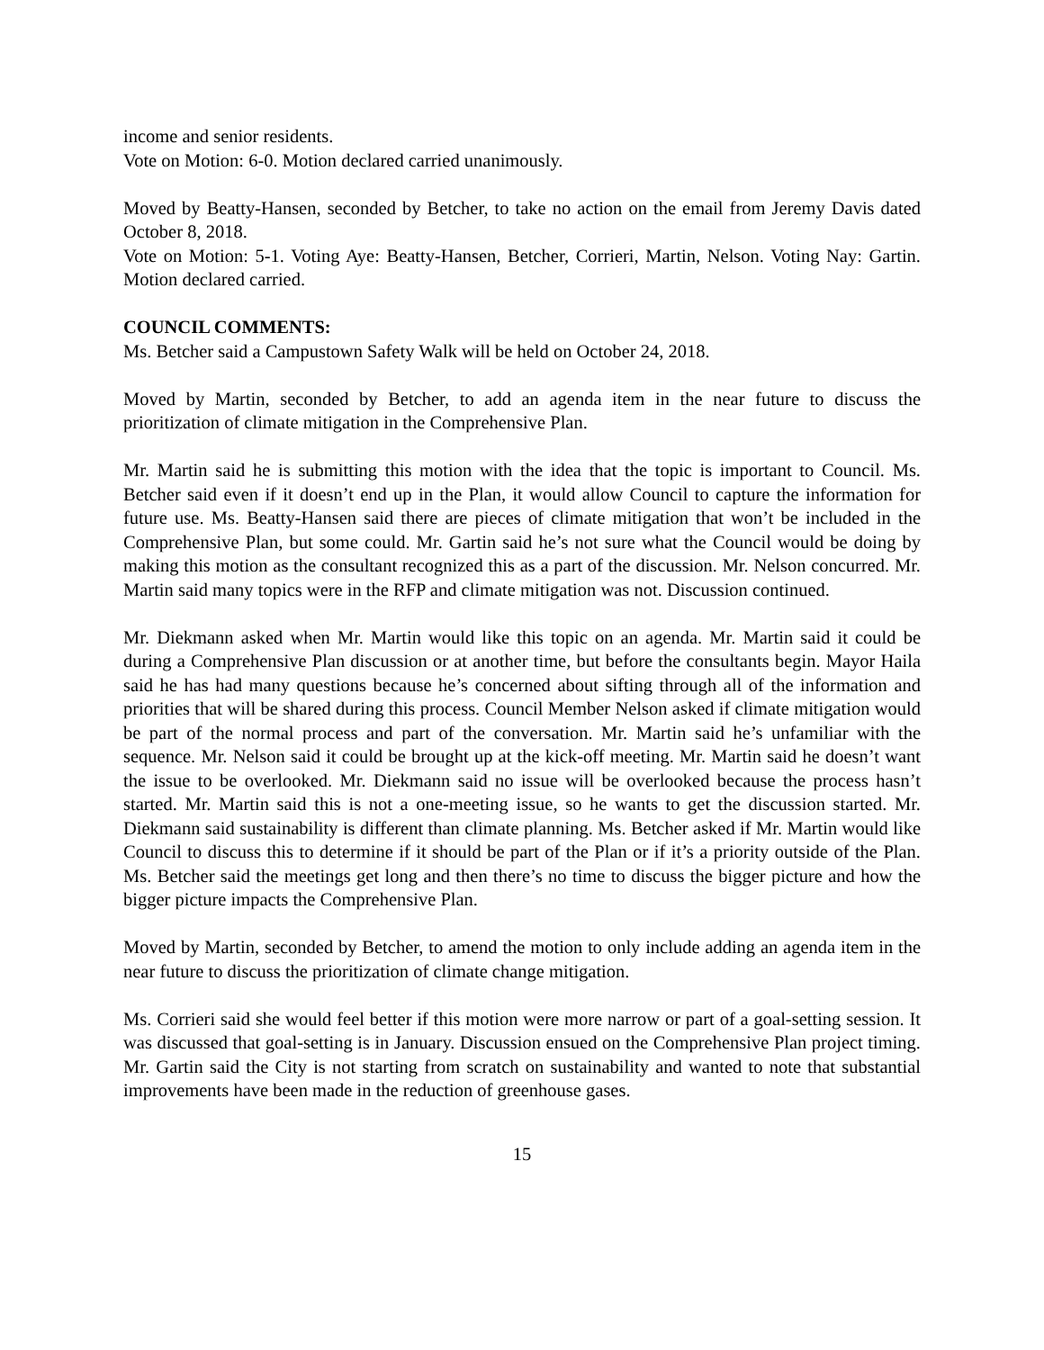income and senior residents.
Vote on Motion: 6-0. Motion declared carried unanimously.
Moved by Beatty-Hansen, seconded by Betcher, to take no action on the email from Jeremy Davis dated October 8, 2018.
Vote on Motion: 5-1. Voting Aye: Beatty-Hansen, Betcher, Corrieri, Martin, Nelson. Voting Nay: Gartin. Motion declared carried.
COUNCIL COMMENTS:
Ms. Betcher said a Campustown Safety Walk will be held on October 24, 2018.
Moved by Martin, seconded by Betcher, to add an agenda item in the near future to discuss the prioritization of climate mitigation in the Comprehensive Plan.
Mr. Martin said he is submitting this motion with the idea that the topic is important to Council. Ms. Betcher said even if it doesn’t end up in the Plan, it would allow Council to capture the information for future use. Ms. Beatty-Hansen said there are pieces of climate mitigation that won’t be included in the Comprehensive Plan, but some could. Mr. Gartin said he’s not sure what the Council would be doing by making this motion as the consultant recognized this as a part of the discussion. Mr. Nelson concurred. Mr. Martin said many topics were in the RFP and climate mitigation was not. Discussion continued.
Mr. Diekmann asked when Mr. Martin would like this topic on an agenda. Mr. Martin said it could be during a Comprehensive Plan discussion or at another time, but before the consultants begin. Mayor Haila said he has had many questions because he’s concerned about sifting through all of the information and priorities that will be shared during this process. Council Member Nelson asked if climate mitigation would be part of the normal process and part of the conversation. Mr. Martin said he’s unfamiliar with the sequence. Mr. Nelson said it could be brought up at the kick-off meeting. Mr. Martin said he doesn’t want the issue to be overlooked. Mr. Diekmann said no issue will be overlooked because the process hasn’t started. Mr. Martin said this is not a one-meeting issue, so he wants to get the discussion started. Mr. Diekmann said sustainability is different than climate planning. Ms. Betcher asked if Mr. Martin would like Council to discuss this to determine if it should be part of the Plan or if it’s a priority outside of the Plan. Ms. Betcher said the meetings get long and then there’s no time to discuss the bigger picture and how the bigger picture impacts the Comprehensive Plan.
Moved by Martin, seconded by Betcher, to amend the motion to only include adding an agenda item in the near future to discuss the prioritization of climate change mitigation.
Ms. Corrieri said she would feel better if this motion were more narrow or part of a goal-setting session. It was discussed that goal-setting is in January. Discussion ensued on the Comprehensive Plan project timing. Mr. Gartin said the City is not starting from scratch on sustainability and wanted to note that substantial improvements have been made in the reduction of greenhouse gases.
15